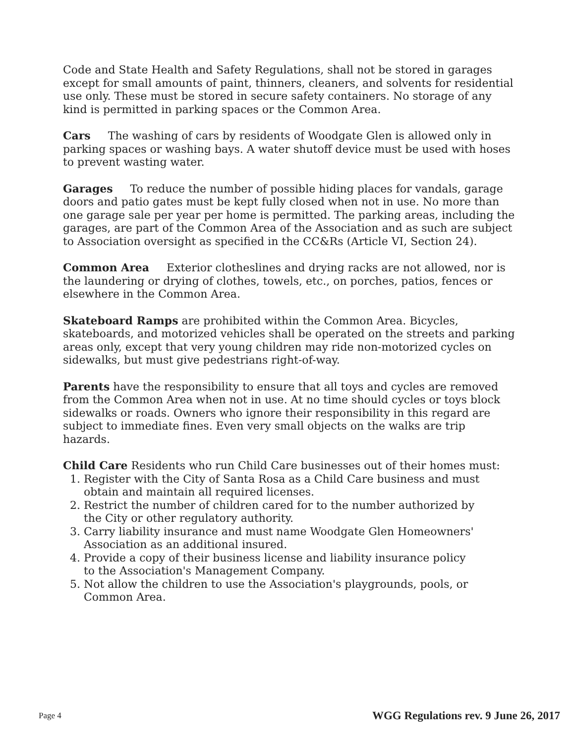Code and State Health and Safety Regulations, shall not be stored in garages except for small amounts of paint, thinners, cleaners, and solvents for residential use only. These must be stored in secure safety containers. No storage of any kind is permitted in parking spaces or the Common Area.
Cars The washing of cars by residents of Woodgate Glen is allowed only in parking spaces or washing bays. A water shutoff device must be used with hoses to prevent wasting water.
Garages To reduce the number of possible hiding places for vandals, garage doors and patio gates must be kept fully closed when not in use. No more than one garage sale per year per home is permitted. The parking areas, including the garages, are part of the Common Area of the Association and as such are subject to Association oversight as specified in the CC&Rs (Article VI, Section 24).
Common Area Exterior clotheslines and drying racks are not allowed, nor is the laundering or drying of clothes, towels, etc., on porches, patios, fences or elsewhere in the Common Area.
Skateboard Ramps are prohibited within the Common Area. Bicycles, skateboards, and motorized vehicles shall be operated on the streets and parking areas only, except that very young children may ride non-motorized cycles on sidewalks, but must give pedestrians right-of-way.
Parents have the responsibility to ensure that all toys and cycles are removed from the Common Area when not in use. At no time should cycles or toys block sidewalks or roads. Owners who ignore their responsibility in this regard are subject to immediate fines. Even very small objects on the walks are trip hazards.
Child Care Residents who run Child Care businesses out of their homes must:
1. Register with the City of Santa Rosa as a Child Care business and must
obtain and maintain all required licenses.
2. Restrict the number of children cared for to the number authorized by
the City or other regulatory authority.
3. Carry liability insurance and must name Woodgate Glen Homeowners'
Association as an additional insured.
4. Provide a copy of their business license and liability insurance policy
to the Association's Management Company.
5. Not allow the children to use the Association's playgrounds, pools, or
Common Area.
Page 4 WGG Regulations rev. 9 June 26, 2017